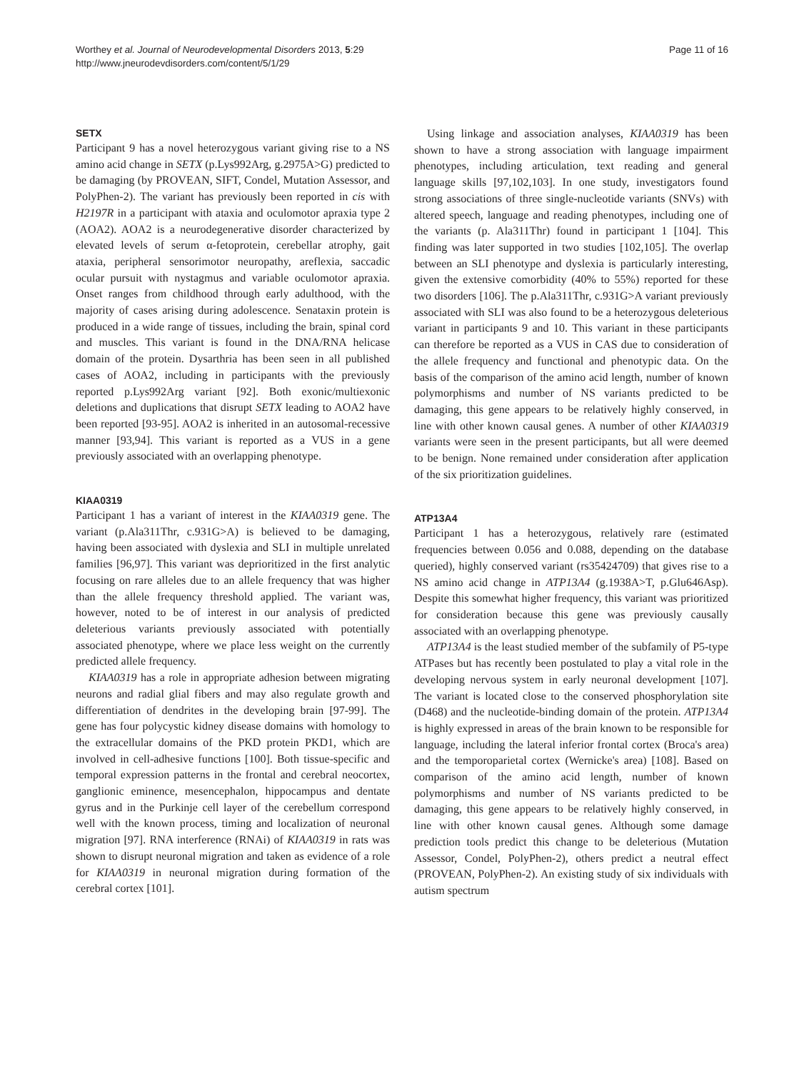Worthey et al. Journal of Neurodevelopmental Disorders 2013, 5:29
http://www.jneurodevdisorders.com/content/5/1/29
Page 11 of 16
SETX
Participant 9 has a novel heterozygous variant giving rise to a NS amino acid change in SETX (p.Lys992Arg, g.2975A>G) predicted to be damaging (by PROVEAN, SIFT, Condel, Mutation Assessor, and PolyPhen-2). The variant has previously been reported in cis with H2197R in a participant with ataxia and oculomotor apraxia type 2 (AOA2). AOA2 is a neurodegenerative disorder characterized by elevated levels of serum α-fetoprotein, cerebellar atrophy, gait ataxia, peripheral sensorimotor neuropathy, areflexia, saccadic ocular pursuit with nystagmus and variable oculomotor apraxia. Onset ranges from childhood through early adulthood, with the majority of cases arising during adolescence. Senataxin protein is produced in a wide range of tissues, including the brain, spinal cord and muscles. This variant is found in the DNA/RNA helicase domain of the protein. Dysarthria has been seen in all published cases of AOA2, including in participants with the previously reported p.Lys992Arg variant [92]. Both exonic/multiexonic deletions and duplications that disrupt SETX leading to AOA2 have been reported [93-95]. AOA2 is inherited in an autosomal-recessive manner [93,94]. This variant is reported as a VUS in a gene previously associated with an overlapping phenotype.
KIAA0319
Participant 1 has a variant of interest in the KIAA0319 gene. The variant (p.Ala311Thr, c.931G>A) is believed to be damaging, having been associated with dyslexia and SLI in multiple unrelated families [96,97]. This variant was deprioritized in the first analytic focusing on rare alleles due to an allele frequency that was higher than the allele frequency threshold applied. The variant was, however, noted to be of interest in our analysis of predicted deleterious variants previously associated with potentially associated phenotype, where we place less weight on the currently predicted allele frequency.
KIAA0319 has a role in appropriate adhesion between migrating neurons and radial glial fibers and may also regulate growth and differentiation of dendrites in the developing brain [97-99]. The gene has four polycystic kidney disease domains with homology to the extracellular domains of the PKD protein PKD1, which are involved in cell-adhesive functions [100]. Both tissue-specific and temporal expression patterns in the frontal and cerebral neocortex, ganglionic eminence, mesencephalon, hippocampus and dentate gyrus and in the Purkinje cell layer of the cerebellum correspond well with the known process, timing and localization of neuronal migration [97]. RNA interference (RNAi) of KIAA0319 in rats was shown to disrupt neuronal migration and taken as evidence of a role for KIAA0319 in neuronal migration during formation of the cerebral cortex [101].
Using linkage and association analyses, KIAA0319 has been shown to have a strong association with language impairment phenotypes, including articulation, text reading and general language skills [97,102,103]. In one study, investigators found strong associations of three single-nucleotide variants (SNVs) with altered speech, language and reading phenotypes, including one of the variants (p. Ala311Thr) found in participant 1 [104]. This finding was later supported in two studies [102,105]. The overlap between an SLI phenotype and dyslexia is particularly interesting, given the extensive comorbidity (40% to 55%) reported for these two disorders [106]. The p.Ala311Thr, c.931G>A variant previously associated with SLI was also found to be a heterozygous deleterious variant in participants 9 and 10. This variant in these participants can therefore be reported as a VUS in CAS due to consideration of the allele frequency and functional and phenotypic data. On the basis of the comparison of the amino acid length, number of known polymorphisms and number of NS variants predicted to be damaging, this gene appears to be relatively highly conserved, in line with other known causal genes. A number of other KIAA0319 variants were seen in the present participants, but all were deemed to be benign. None remained under consideration after application of the six prioritization guidelines.
ATP13A4
Participant 1 has a heterozygous, relatively rare (estimated frequencies between 0.056 and 0.088, depending on the database queried), highly conserved variant (rs35424709) that gives rise to a NS amino acid change in ATP13A4 (g.1938A>T, p.Glu646Asp). Despite this somewhat higher frequency, this variant was prioritized for consideration because this gene was previously causally associated with an overlapping phenotype.
ATP13A4 is the least studied member of the subfamily of P5-type ATPases but has recently been postulated to play a vital role in the developing nervous system in early neuronal development [107]. The variant is located close to the conserved phosphorylation site (D468) and the nucleotide-binding domain of the protein. ATP13A4 is highly expressed in areas of the brain known to be responsible for language, including the lateral inferior frontal cortex (Broca's area) and the temporoparietal cortex (Wernicke's area) [108]. Based on comparison of the amino acid length, number of known polymorphisms and number of NS variants predicted to be damaging, this gene appears to be relatively highly conserved, in line with other known causal genes. Although some damage prediction tools predict this change to be deleterious (Mutation Assessor, Condel, PolyPhen-2), others predict a neutral effect (PROVEAN, PolyPhen-2). An existing study of six individuals with autism spectrum